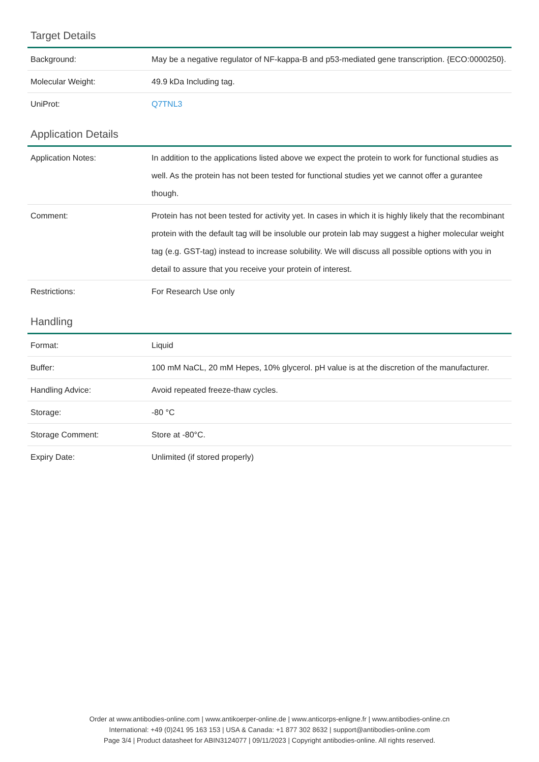Target Details
| Background: | May be a negative regulator of NF-kappa-B and p53-mediated gene transcription. {ECO:0000250}. |
| Molecular Weight: | 49.9 kDa Including tag. |
| UniProt: | Q7TNL3 |
Application Details
| Application Notes: | In addition to the applications listed above we expect the protein to work for functional studies as well. As the protein has not been tested for functional studies yet we cannot offer a gurantee though. |
| Comment: | Protein has not been tested for activity yet. In cases in which it is highly likely that the recombinant protein with the default tag will be insoluble our protein lab may suggest a higher molecular weight tag (e.g. GST-tag) instead to increase solubility. We will discuss all possible options with you in detail to assure that you receive your protein of interest. |
| Restrictions: | For Research Use only |
Handling
| Format: | Liquid |
| Buffer: | 100 mM NaCL, 20 mM Hepes, 10% glycerol. pH value is at the discretion of the manufacturer. |
| Handling Advice: | Avoid repeated freeze-thaw cycles. |
| Storage: | -80 °C |
| Storage Comment: | Store at -80°C. |
| Expiry Date: | Unlimited (if stored properly) |
Order at www.antibodies-online.com | www.antikoerper-online.de | www.anticorps-enligne.fr | www.antibodies-online.cn
International: +49 (0)241 95 163 153 | USA & Canada: +1 877 302 8632 | support@antibodies-online.com
Page 3/4 | Product datasheet for ABIN3124077 | 09/11/2023 | Copyright antibodies-online. All rights reserved.